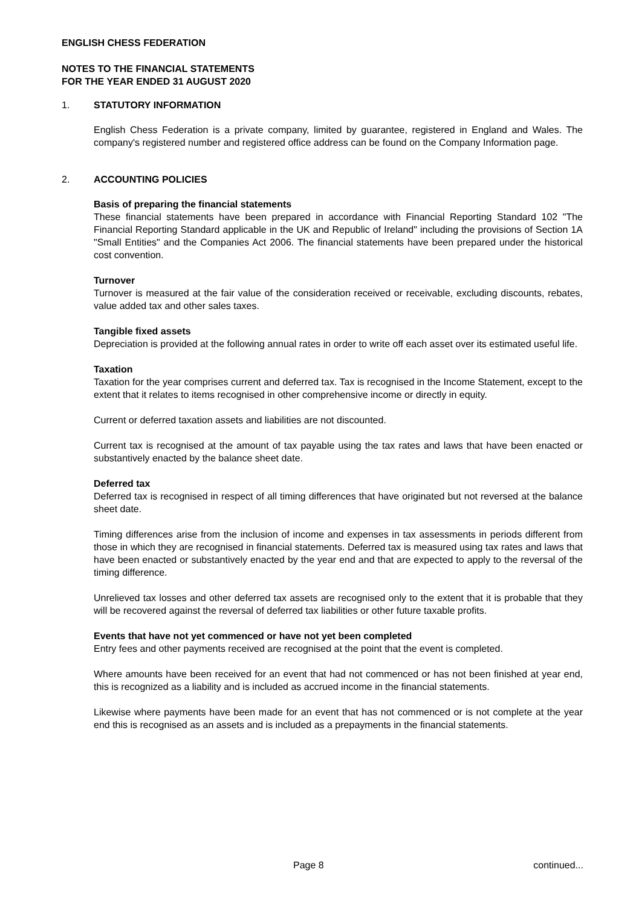ENGLISH CHESS FEDERATION
NOTES TO THE FINANCIAL STATEMENTS
FOR THE YEAR ENDED 31 AUGUST 2020
1. STATUTORY INFORMATION
English Chess Federation is a private company, limited by guarantee, registered in England and Wales. The company's registered number and registered office address can be found on the Company Information page.
2. ACCOUNTING POLICIES
Basis of preparing the financial statements
These financial statements have been prepared in accordance with Financial Reporting Standard 102 "The Financial Reporting Standard applicable in the UK and Republic of Ireland" including the provisions of Section 1A "Small Entities" and the Companies Act 2006. The financial statements have been prepared under the historical cost convention.
Turnover
Turnover is measured at the fair value of the consideration received or receivable, excluding discounts, rebates, value added tax and other sales taxes.
Tangible fixed assets
Depreciation is provided at the following annual rates in order to write off each asset over its estimated useful life.
Taxation
Taxation for the year comprises current and deferred tax. Tax is recognised in the Income Statement, except to the extent that it relates to items recognised in other comprehensive income or directly in equity.
Current or deferred taxation assets and liabilities are not discounted.
Current tax is recognised at the amount of tax payable using the tax rates and laws that have been enacted or substantively enacted by the balance sheet date.
Deferred tax
Deferred tax is recognised in respect of all timing differences that have originated but not reversed at the balance sheet date.
Timing differences arise from the inclusion of income and expenses in tax assessments in periods different from those in which they are recognised in financial statements. Deferred tax is measured using tax rates and laws that have been enacted or substantively enacted by the year end and that are expected to apply to the reversal of the timing difference.
Unrelieved tax losses and other deferred tax assets are recognised only to the extent that it is probable that they will be recovered against the reversal of deferred tax liabilities or other future taxable profits.
Events that have not yet commenced or have not yet been completed
Entry fees and other payments received are recognised at the point that the event is completed.
Where amounts have been received for an event that had not commenced or has not been finished at year end, this is recognized as a liability and is included as accrued income in the financial statements.
Likewise where payments have been made for an event that has not commenced or is not complete at the year end this is recognised as an assets and is included as a prepayments in the financial statements.
Page 8 continued...